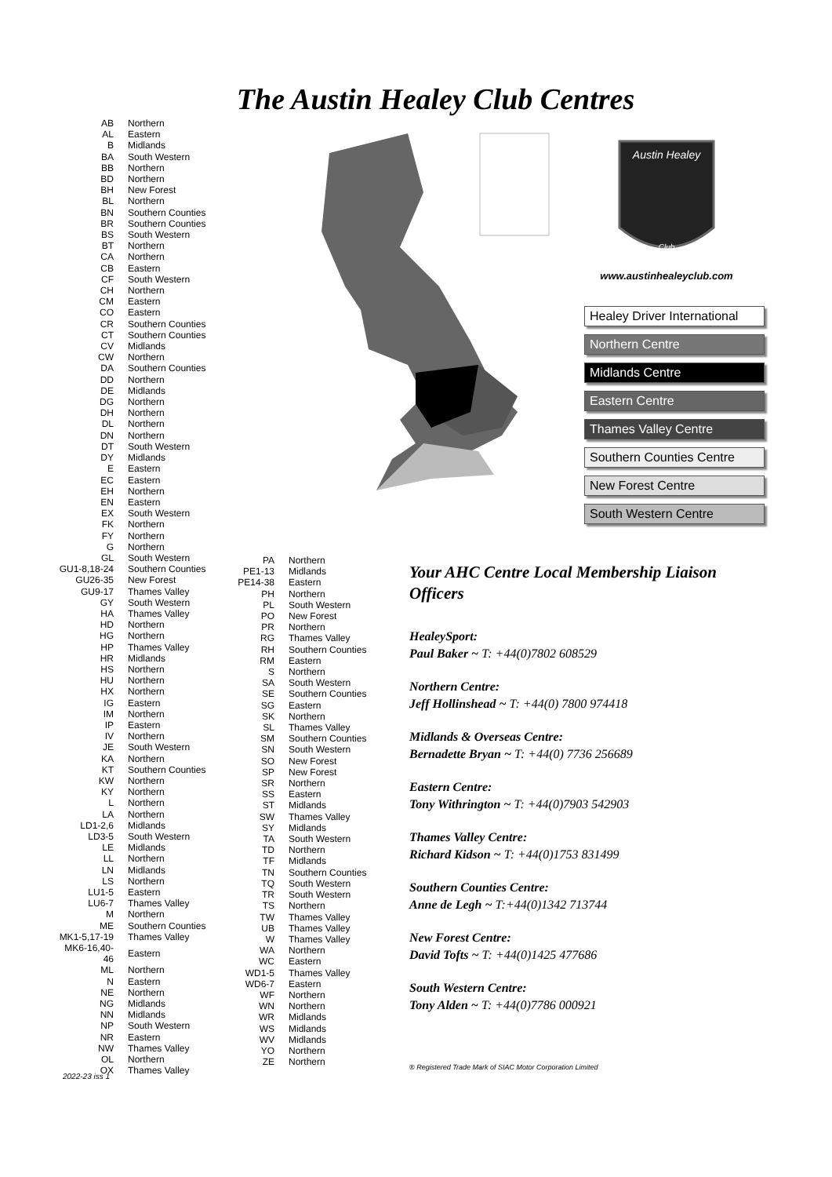The Austin Healey Club Centres
| AB | Northern |
| AL | Eastern |
| B | Midlands |
| BA | South Western |
| BB | Northern |
| BD | Northern |
| BH | New Forest |
| BL | Northern |
| BN | Southern Counties |
| BR | Southern Counties |
| BS | South Western |
| BT | Northern |
| CA | Northern |
| CB | Eastern |
| CF | South Western |
| CH | Northern |
| CM | Eastern |
| CO | Eastern |
| CR | Southern Counties |
| CT | Southern Counties |
| CV | Midlands |
| CW | Northern |
| DA | Southern Counties |
| DD | Northern |
| DE | Midlands |
| DG | Northern |
| DH | Northern |
| DL | Northern |
| DN | Northern |
| DT | South Western |
| DY | Midlands |
| E | Eastern |
| EC | Eastern |
| EH | Northern |
| EN | Eastern |
| EX | South Western |
| FK | Northern |
| FY | Northern |
| G | Northern |
| GL | South Western |
| GU1-8,18-24 | Southern Counties |
| GU26-35 | New Forest |
| GU9-17 | Thames Valley |
| GY | South Western |
| HA | Thames Valley |
| HD | Northern |
| HG | Northern |
| HP | Thames Valley |
| HR | Midlands |
| HS | Northern |
| HU | Northern |
| HX | Northern |
| IG | Eastern |
| IM | Northern |
| IP | Eastern |
| IV | Northern |
| JE | South Western |
| KA | Northern |
| KT | Southern Counties |
| KW | Northern |
| KY | Northern |
| L | Northern |
| LA | Northern |
| LD1-2,6 | Midlands |
| LD3-5 | South Western |
| LE | Midlands |
| LL | Northern |
| LN | Midlands |
| LS | Northern |
| LU1-5 | Eastern |
| LU6-7 | Thames Valley |
| M | Northern |
| ME | Southern Counties |
| MK1-5,17-19 | Thames Valley |
| MK6-16,40-46 | Eastern |
| ML | Northern |
| N | Eastern |
| NE | Northern |
| NG | Midlands |
| NN | Midlands |
| NP | South Western |
| NR | Eastern |
| NW | Thames Valley |
| OL | Northern |
| OX | Thames Valley |
| PA | Northern |
| PE1-13 | Midlands |
| PE14-38 | Eastern |
| PH | Northern |
| PL | South Western |
| PO | New Forest |
| PR | Northern |
| RG | Thames Valley |
| RH | Southern Counties |
| RM | Eastern |
| S | Northern |
| SA | South Western |
| SE | Southern Counties |
| SG | Eastern |
| SK | Northern |
| SL | Thames Valley |
| SM | Southern Counties |
| SN | South Western |
| SO | New Forest |
| SP | New Forest |
| SR | Northern |
| SS | Eastern |
| ST | Midlands |
| SW | Thames Valley |
| SY | Midlands |
| TA | South Western |
| TD | Northern |
| TF | Midlands |
| TN | Southern Counties |
| TQ | South Western |
| TR | South Western |
| TS | Northern |
| TW | Thames Valley |
| UB | Thames Valley |
| W | Thames Valley |
| WA | Northern |
| WC | Eastern |
| WD1-5 | Thames Valley |
| WD6-7 | Eastern |
| WF | Northern |
| WN | Northern |
| WR | Midlands |
| WS | Midlands |
| WV | Midlands |
| YO | Northern |
| ZE | Northern |
Austin Healey
Club
www.austinhealeyclub.com
Healey Driver International
Northern Centre
Midlands Centre
Eastern Centre
Thames Valley Centre
Southern Counties Centre
New Forest Centre
South Western Centre
Your AHC Centre Local Membership Liaison Officers
HealeySport:
Paul Baker ~ T: +44(0)7802 608529
Northern Centre:
Jeff Hollinshead ~ T: +44(0) 7800 974418
Midlands & Overseas Centre:
Bernadette Bryan ~ T: +44(0) 7736 256689
Eastern Centre:
Tony Withrington ~ T: +44(0)7903 542903
Thames Valley Centre:
Richard Kidson ~ T: +44(0)1753 831499
Southern Counties Centre:
Anne de Legh ~ T:+44(0)1342 713744
New Forest Centre:
David Tofts ~ T: +44(0)1425 477686
South Western Centre:
Tony Alden ~ T: +44(0)7786 000921
® Registered Trade Mark of SIAC Motor Corporation Limited
2022-23 iss 1